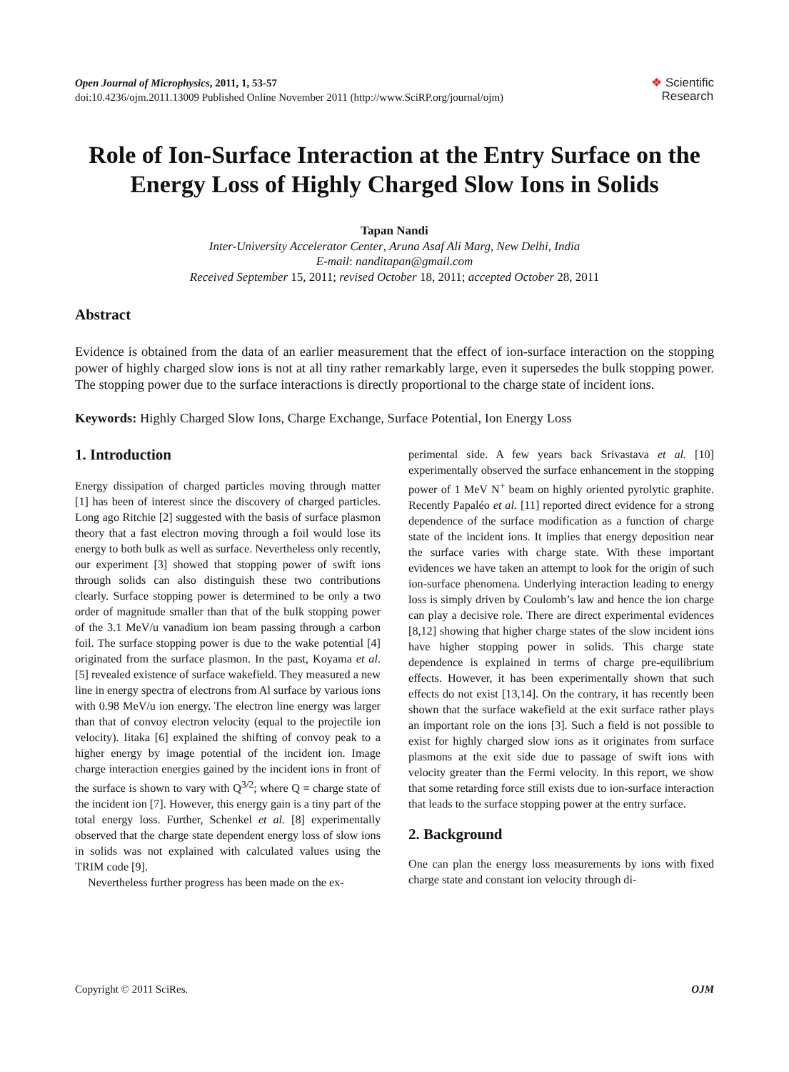Open Journal of Microphysics, 2011, 1, 53-57
doi:10.4236/ojm.2011.13009 Published Online November 2011 (http://www.SciRP.org/journal/ojm)
❖ Scientific
Research
Role of Ion-Surface Interaction at the Entry Surface on the Energy Loss of Highly Charged Slow Ions in Solids
Tapan Nandi
Inter-University Accelerator Center, Aruna Asaf Ali Marg, New Delhi, India
E-mail: nanditapan@gmail.com
Received September 15, 2011; revised October 18, 2011; accepted October 28, 2011
Abstract
Evidence is obtained from the data of an earlier measurement that the effect of ion-surface interaction on the stopping power of highly charged slow ions is not at all tiny rather remarkably large, even it supersedes the bulk stopping power. The stopping power due to the surface interactions is directly proportional to the charge state of incident ions.
Keywords: Highly Charged Slow Ions, Charge Exchange, Surface Potential, Ion Energy Loss
1. Introduction
Energy dissipation of charged particles moving through matter [1] has been of interest since the discovery of charged particles. Long ago Ritchie [2] suggested with the basis of surface plasmon theory that a fast electron moving through a foil would lose its energy to both bulk as well as surface. Nevertheless only recently, our experiment [3] showed that stopping power of swift ions through solids can also distinguish these two contributions clearly. Surface stopping power is determined to be only a two order of magnitude smaller than that of the bulk stopping power of the 3.1 MeV/u vanadium ion beam passing through a carbon foil. The surface stopping power is due to the wake potential [4] originated from the surface plasmon. In the past, Koyama et al. [5] revealed existence of surface wakefield. They measured a new line in energy spectra of electrons from Al surface by various ions with 0.98 MeV/u ion energy. The electron line energy was larger than that of convoy electron velocity (equal to the projectile ion velocity). Iitaka [6] explained the shifting of convoy peak to a higher energy by image potential of the incident ion. Image charge interaction energies gained by the incident ions in front of the surface is shown to vary with Q<sup>3/2</sup>; where Q = charge state of the incident ion [7]. However, this energy gain is a tiny part of the total energy loss. Further, Schenkel et al. [8] experimentally observed that the charge state dependent energy loss of slow ions in solids was not explained with calculated values using the TRIM code [9].
Nevertheless further progress has been made on the ex-
perimental side. A few years back Srivastava et al. [10] experimentally observed the surface enhancement in the stopping power of 1 MeV N<sup>+</sup> beam on highly oriented pyrolytic graphite. Recently Papaléo et al. [11] reported direct evidence for a strong dependence of the surface modification as a function of charge state of the incident ions. It implies that energy deposition near the surface varies with charge state. With these important evidences we have taken an attempt to look for the origin of such ion-surface phenomena. Underlying interaction leading to energy loss is simply driven by Coulomb’s law and hence the ion charge can play a decisive role. There are direct experimental evidences [8,12] showing that higher charge states of the slow incident ions have higher stopping power in solids. This charge state dependence is explained in terms of charge pre-equilibrium effects. However, it has been experimentally shown that such effects do not exist [13,14]. On the contrary, it has recently been shown that the surface wakefield at the exit surface rather plays an important role on the ions [3]. Such a field is not possible to exist for highly charged slow ions as it originates from surface plasmons at the exit side due to passage of swift ions with velocity greater than the Fermi velocity. In this report, we show that some retarding force still exists due to ion-surface interaction that leads to the surface stopping power at the entry surface.
2. Background
One can plan the energy loss measurements by ions with fixed charge state and constant ion velocity through di-
Copyright © 2011 SciRes. OJM